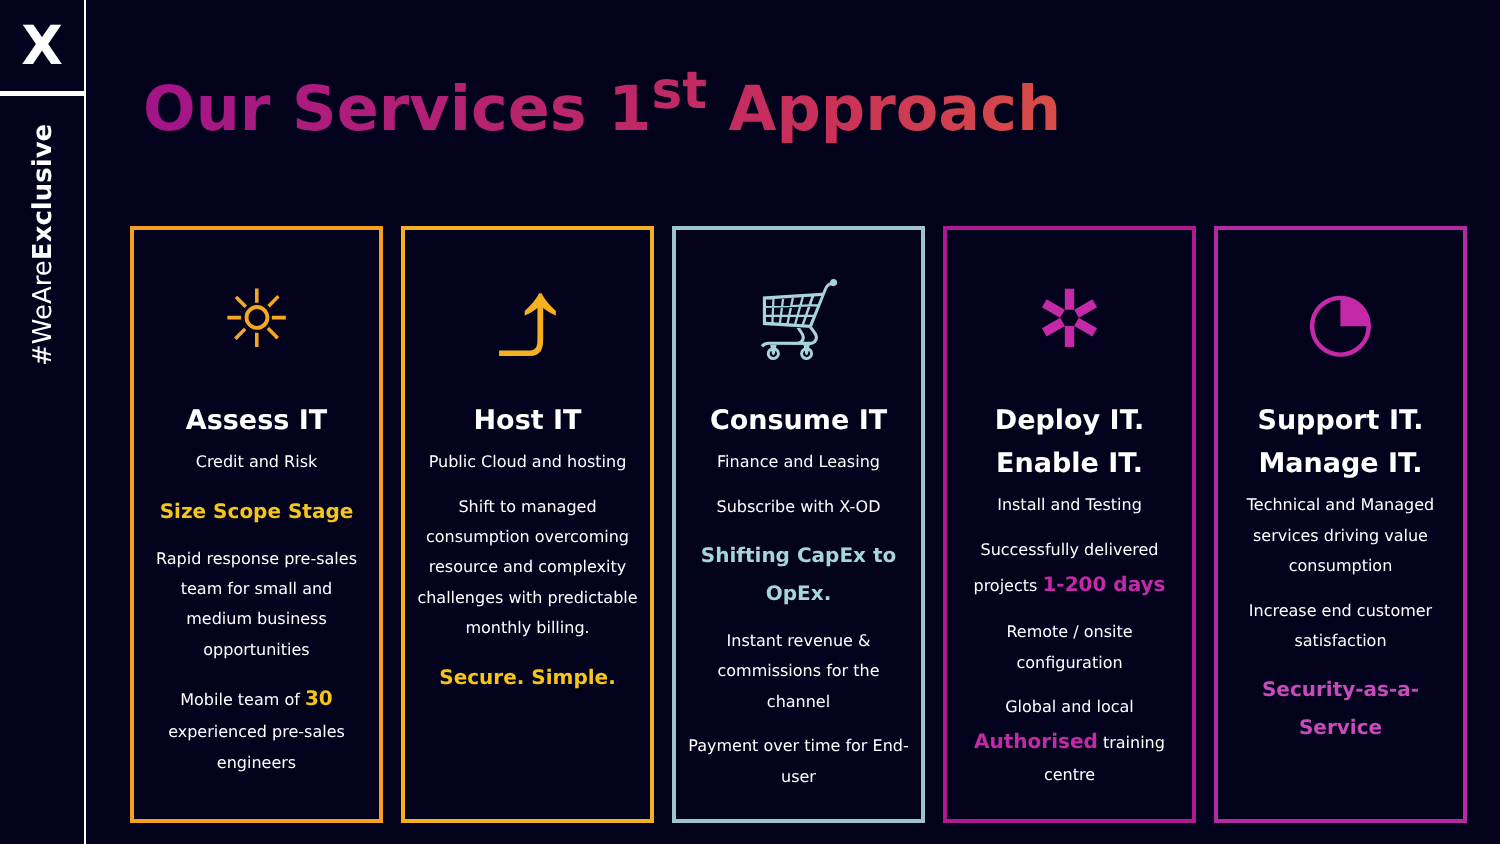X
#WeAreExclusive
Our Services 1<sup>st</sup> Approach
☼
Assess IT
Credit and Risk
Size Scope Stage
Rapid response pre-sales team for small and medium business opportunities
Mobile team of 30 experienced pre-sales engineers
⤴
Host IT
Public Cloud and hosting
Shift to managed consumption overcoming resource and complexity challenges with predictable monthly billing.
Secure. Simple.
🛒︎
Consume IT
Finance and Leasing
Subscribe with X-OD
Shifting CapEx to OpEx.
Instant revenue & commissions for the channel
Payment over time for End-user
✲
Deploy IT.
Enable IT.
Install and Testing
Successfully delivered projects 1-200 days
Remote / onsite configuration
Global and local Authorised training centre
◔
Support IT.
Manage IT.
Technical and Managed services driving value consumption
Increase end customer satisfaction
Security-as-a-Service